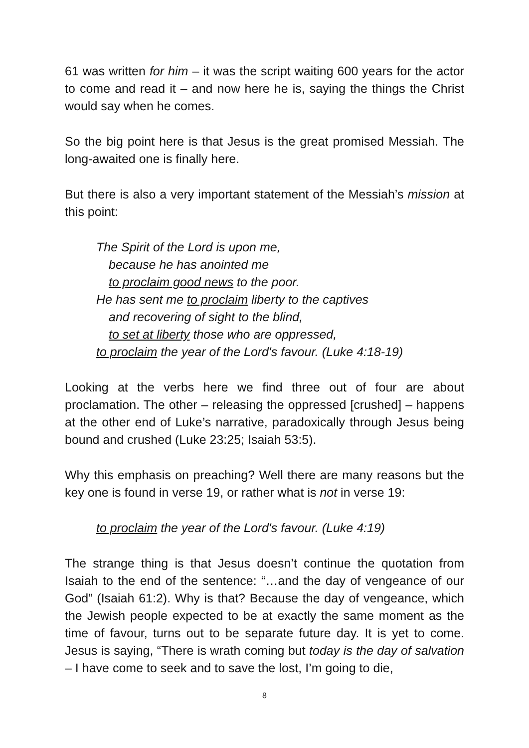61 was written for him – it was the script waiting 600 years for the actor to come and read it – and now here he is, saying the things the Christ would say when he comes.
So the big point here is that Jesus is the great promised Messiah. The long-awaited one is finally here.
But there is also a very important statement of the Messiah’s mission at this point:
The Spirit of the Lord is upon me,
because he has anointed me
to proclaim good news to the poor.
He has sent me to proclaim liberty to the captives
and recovering of sight to the blind,
to set at liberty those who are oppressed,
to proclaim the year of the Lord's favour. (Luke 4:18-19)
Looking at the verbs here we find three out of four are about proclamation. The other – releasing the oppressed [crushed] – happens at the other end of Luke’s narrative, paradoxically through Jesus being bound and crushed (Luke 23:25; Isaiah 53:5).
Why this emphasis on preaching? Well there are many reasons but the key one is found in verse 19, or rather what is not in verse 19:
to proclaim the year of the Lord's favour. (Luke 4:19)
The strange thing is that Jesus doesn’t continue the quotation from Isaiah to the end of the sentence: “…and the day of vengeance of our God” (Isaiah 61:2). Why is that? Because the day of vengeance, which the Jewish people expected to be at exactly the same moment as the time of favour, turns out to be separate future day. It is yet to come. Jesus is saying, “There is wrath coming but today is the day of salvation – I have come to seek and to save the lost, I’m going to die,
8